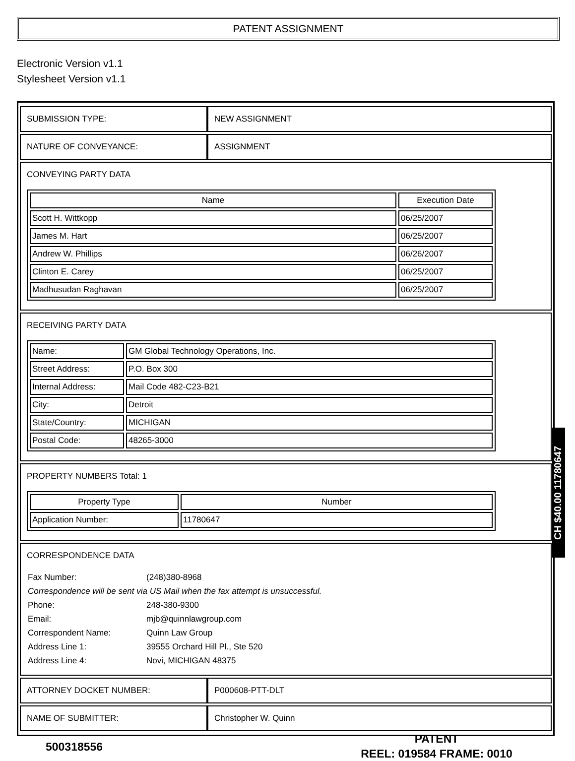PATENT ASSIGNMENT
Electronic Version v1.1
Stylesheet Version v1.1
| SUBMISSION TYPE: | NEW ASSIGNMENT |
| NATURE OF CONVEYANCE: | ASSIGNMENT |
| CONVEYING PARTY DATA / Name / Execution Date / / --- / --- / / Scott H. Wittkopp / 06/25/2007 / / James M. Hart / 06/25/2007 / / Andrew W. Phillips / 06/26/2007 / / Clinton E. Carey / 06/25/2007 / / Madhusudan Raghavan / 06/25/2007 / | |
| RECEIVING PARTY DATA / Name: / GM Global Technology Operations, Inc. / / Street Address: / P.O. Box 300 / / Internal Address: / Mail Code 482-C23-B21 / / City: / Detroit / / State/Country: / MICHIGAN / / Postal Code: / 48265-3000 / | |
| PROPERTY NUMBERS Total: 1 / Property Type / Number / / --- / --- / / Application Number: / 11780647 / | |
| CORRESPONDENCE DATA / Fax Number: / (248)380-8968 / / Correspondence will be sent via US Mail when the fax attempt is unsuccessful. / / / Phone: / 248-380-9300 / / Email: / mjb@quinnlawgroup.com / / Correspondent Name: / Quinn Law Group / / Address Line 1: / 39555 Orchard Hill Pl., Ste 520 / / Address Line 4: / Novi, MICHIGAN 48375 / | |
| ATTORNEY DOCKET NUMBER: | P000608-PTT-DLT |
| NAME OF SUBMITTER: | Christopher W. Quinn |
CH $40.00 11780647
500318556
PATENT
REEL: 019584 FRAME: 0010